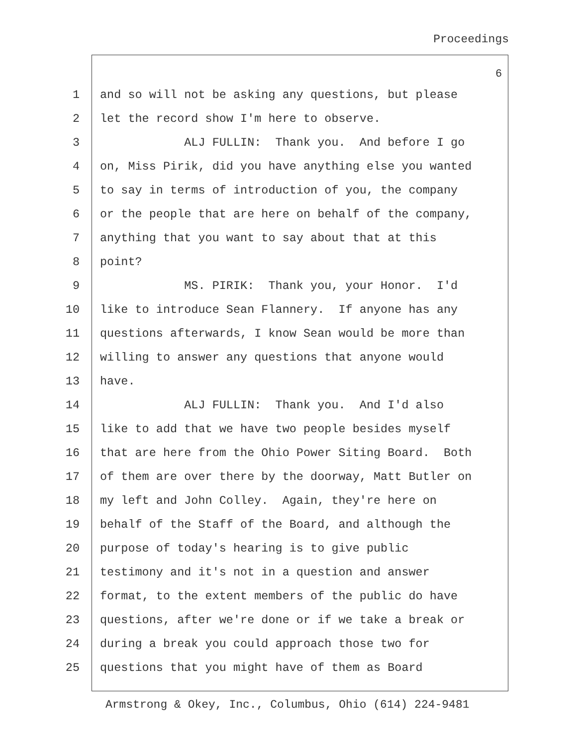Proceedings
6
1 and so will not be asking any questions, but please
2 let the record show I'm here to observe.
3 ALJ FULLIN: Thank you. And before I go
4 on, Miss Pirik, did you have anything else you wanted
5 to say in terms of introduction of you, the company
6 or the people that are here on behalf of the company,
7 anything that you want to say about that at this
8 point?
9 MS. PIRIK: Thank you, your Honor. I'd
10 like to introduce Sean Flannery. If anyone has any
11 questions afterwards, I know Sean would be more than
12 willing to answer any questions that anyone would
13 have.
14 ALJ FULLIN: Thank you. And I'd also
15 like to add that we have two people besides myself
16 that are here from the Ohio Power Siting Board. Both
17 of them are over there by the doorway, Matt Butler on
18 my left and John Colley. Again, they're here on
19 behalf of the Staff of the Board, and although the
20 purpose of today's hearing is to give public
21 testimony and it's not in a question and answer
22 format, to the extent members of the public do have
23 questions, after we're done or if we take a break or
24 during a break you could approach those two for
25 questions that you might have of them as Board
Armstrong & Okey, Inc., Columbus, Ohio (614) 224-9481